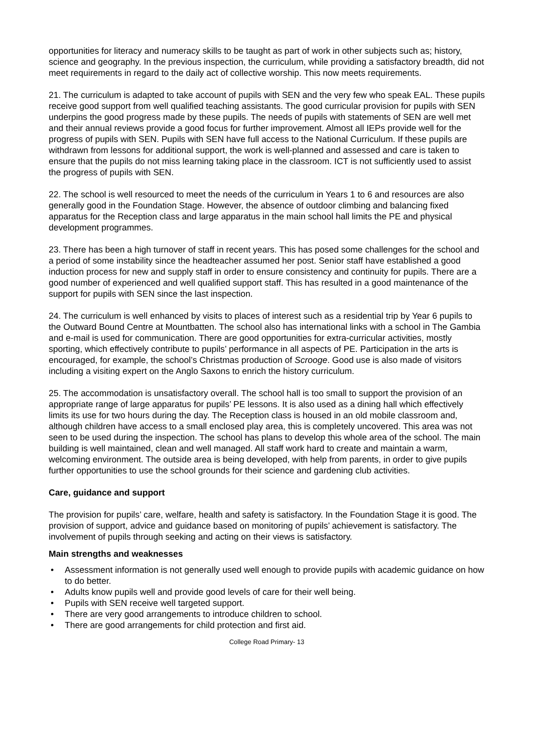opportunities for literacy and numeracy skills to be taught as part of work in other subjects such as; history, science and geography. In the previous inspection, the curriculum, while providing a satisfactory breadth, did not meet requirements in regard to the daily act of collective worship. This now meets requirements.
21. The curriculum is adapted to take account of pupils with SEN and the very few who speak EAL. These pupils receive good support from well qualified teaching assistants. The good curricular provision for pupils with SEN underpins the good progress made by these pupils. The needs of pupils with statements of SEN are well met and their annual reviews provide a good focus for further improvement. Almost all IEPs provide well for the progress of pupils with SEN. Pupils with SEN have full access to the National Curriculum. If these pupils are withdrawn from lessons for additional support, the work is well-planned and assessed and care is taken to ensure that the pupils do not miss learning taking place in the classroom. ICT is not sufficiently used to assist the progress of pupils with SEN.
22. The school is well resourced to meet the needs of the curriculum in Years 1 to 6 and resources are also generally good in the Foundation Stage. However, the absence of outdoor climbing and balancing fixed apparatus for the Reception class and large apparatus in the main school hall limits the PE and physical development programmes.
23. There has been a high turnover of staff in recent years. This has posed some challenges for the school and a period of some instability since the headteacher assumed her post. Senior staff have established a good induction process for new and supply staff in order to ensure consistency and continuity for pupils. There are a good number of experienced and well qualified support staff. This has resulted in a good maintenance of the support for pupils with SEN since the last inspection.
24. The curriculum is well enhanced by visits to places of interest such as a residential trip by Year 6 pupils to the Outward Bound Centre at Mountbatten. The school also has international links with a school in The Gambia and e-mail is used for communication. There are good opportunities for extra-curricular activities, mostly sporting, which effectively contribute to pupils’ performance in all aspects of PE. Participation in the arts is encouraged, for example, the school’s Christmas production of Scrooge. Good use is also made of visitors including a visiting expert on the Anglo Saxons to enrich the history curriculum.
25. The accommodation is unsatisfactory overall. The school hall is too small to support the provision of an appropriate range of large apparatus for pupils’ PE lessons. It is also used as a dining hall which effectively limits its use for two hours during the day. The Reception class is housed in an old mobile classroom and, although children have access to a small enclosed play area, this is completely uncovered. This area was not seen to be used during the inspection. The school has plans to develop this whole area of the school. The main building is well maintained, clean and well managed. All staff work hard to create and maintain a warm, welcoming environment. The outside area is being developed, with help from parents, in order to give pupils further opportunities to use the school grounds for their science and gardening club activities.
Care, guidance and support
The provision for pupils’ care, welfare, health and safety is satisfactory. In the Foundation Stage it is good. The provision of support, advice and guidance based on monitoring of pupils’ achievement is satisfactory. The involvement of pupils through seeking and acting on their views is satisfactory.
Main strengths and weaknesses
• Assessment information is not generally used well enough to provide pupils with academic guidance on how to do better.
• Adults know pupils well and provide good levels of care for their well being.
• Pupils with SEN receive well targeted support.
• There are very good arrangements to introduce children to school.
• There are good arrangements for child protection and first aid.
College Road Primary- 13